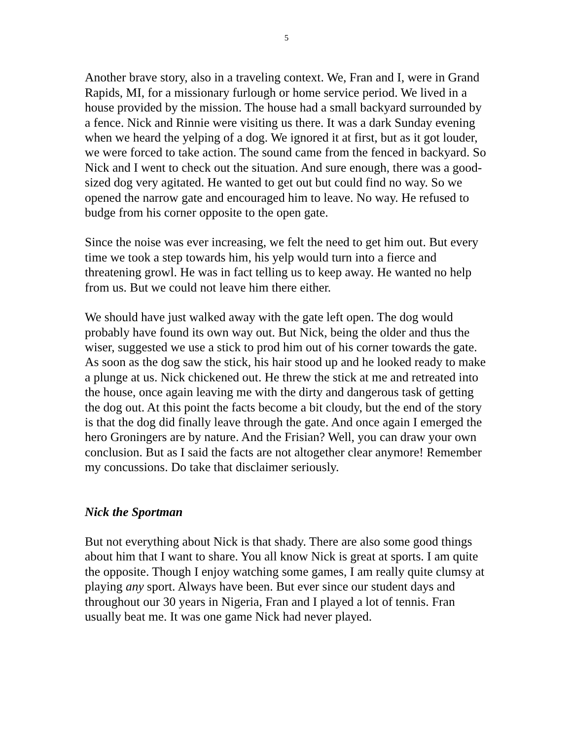5
Another brave story, also in a traveling context. We, Fran and I, were in Grand Rapids, MI, for a missionary furlough or home service period. We lived in a house provided by the mission. The house had a small backyard surrounded by a fence. Nick and Rinnie were visiting us there. It was a dark Sunday evening when we heard the yelping of a dog. We ignored it at first, but as it got louder, we were forced to take action. The sound came from the fenced in backyard. So Nick and I went to check out the situation. And sure enough, there was a good-sized dog very agitated. He wanted to get out but could find no way. So we opened the narrow gate and encouraged him to leave. No way. He refused to budge from his corner opposite to the open gate.
Since the noise was ever increasing, we felt the need to get him out. But every time we took a step towards him, his yelp would turn into a fierce and threatening growl. He was in fact telling us to keep away. He wanted no help from us. But we could not leave him there either.
We should have just walked away with the gate left open. The dog would probably have found its own way out. But Nick, being the older and thus the wiser, suggested we use a stick to prod him out of his corner towards the gate. As soon as the dog saw the stick, his hair stood up and he looked ready to make a plunge at us. Nick chickened out. He threw the stick at me and retreated into the house, once again leaving me with the dirty and dangerous task of getting the dog out. At this point the facts become a bit cloudy, but the end of the story is that the dog did finally leave through the gate. And once again I emerged the hero Groningers are by nature. And the Frisian? Well, you can draw your own conclusion. But as I said the facts are not altogether clear anymore! Remember my concussions. Do take that disclaimer seriously.
Nick the Sportman
But not everything about Nick is that shady. There are also some good things about him that I want to share. You all know Nick is great at sports. I am quite the opposite. Though I enjoy watching some games, I am really quite clumsy at playing any sport. Always have been. But ever since our student days and throughout our 30 years in Nigeria, Fran and I played a lot of tennis. Fran usually beat me. It was one game Nick had never played.